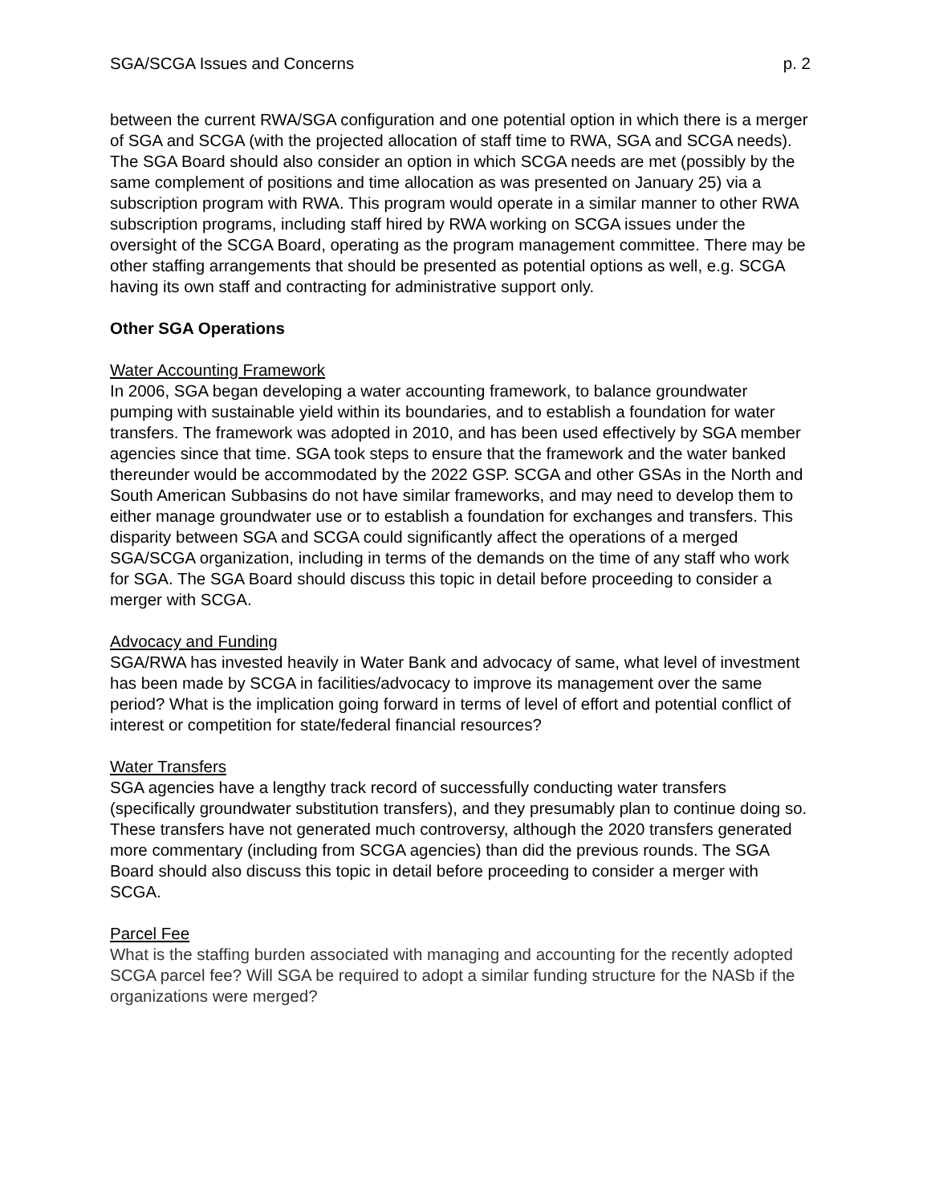SGA/SCGA Issues and Concerns p. 2
between the current RWA/SGA configuration and one potential option in which there is a merger of SGA and SCGA (with the projected allocation of staff time to RWA, SGA and SCGA needs). The SGA Board should also consider an option in which SCGA needs are met (possibly by the same complement of positions and time allocation as was presented on January 25) via a subscription program with RWA. This program would operate in a similar manner to other RWA subscription programs, including staff hired by RWA working on SCGA issues under the oversight of the SCGA Board, operating as the program management committee. There may be other staffing arrangements that should be presented as potential options as well, e.g. SCGA having its own staff and contracting for administrative support only.
Other SGA Operations
Water Accounting Framework
In 2006, SGA began developing a water accounting framework, to balance groundwater pumping with sustainable yield within its boundaries, and to establish a foundation for water transfers. The framework was adopted in 2010, and has been used effectively by SGA member agencies since that time. SGA took steps to ensure that the framework and the water banked thereunder would be accommodated by the 2022 GSP. SCGA and other GSAs in the North and South American Subbasins do not have similar frameworks, and may need to develop them to either manage groundwater use or to establish a foundation for exchanges and transfers. This disparity between SGA and SCGA could significantly affect the operations of a merged SGA/SCGA organization, including in terms of the demands on the time of any staff who work for SGA. The SGA Board should discuss this topic in detail before proceeding to consider a merger with SCGA.
Advocacy and Funding
SGA/RWA has invested heavily in Water Bank and advocacy of same, what level of investment has been made by SCGA in facilities/advocacy to improve its management over the same period? What is the implication going forward in terms of level of effort and potential conflict of interest or competition for state/federal financial resources?
Water Transfers
SGA agencies have a lengthy track record of successfully conducting water transfers (specifically groundwater substitution transfers), and they presumably plan to continue doing so. These transfers have not generated much controversy, although the 2020 transfers generated more commentary (including from SCGA agencies) than did the previous rounds. The SGA Board should also discuss this topic in detail before proceeding to consider a merger with SCGA.
Parcel Fee
What is the staffing burden associated with managing and accounting for the recently adopted SCGA parcel fee? Will SGA be required to adopt a similar funding structure for the NASb if the organizations were merged?